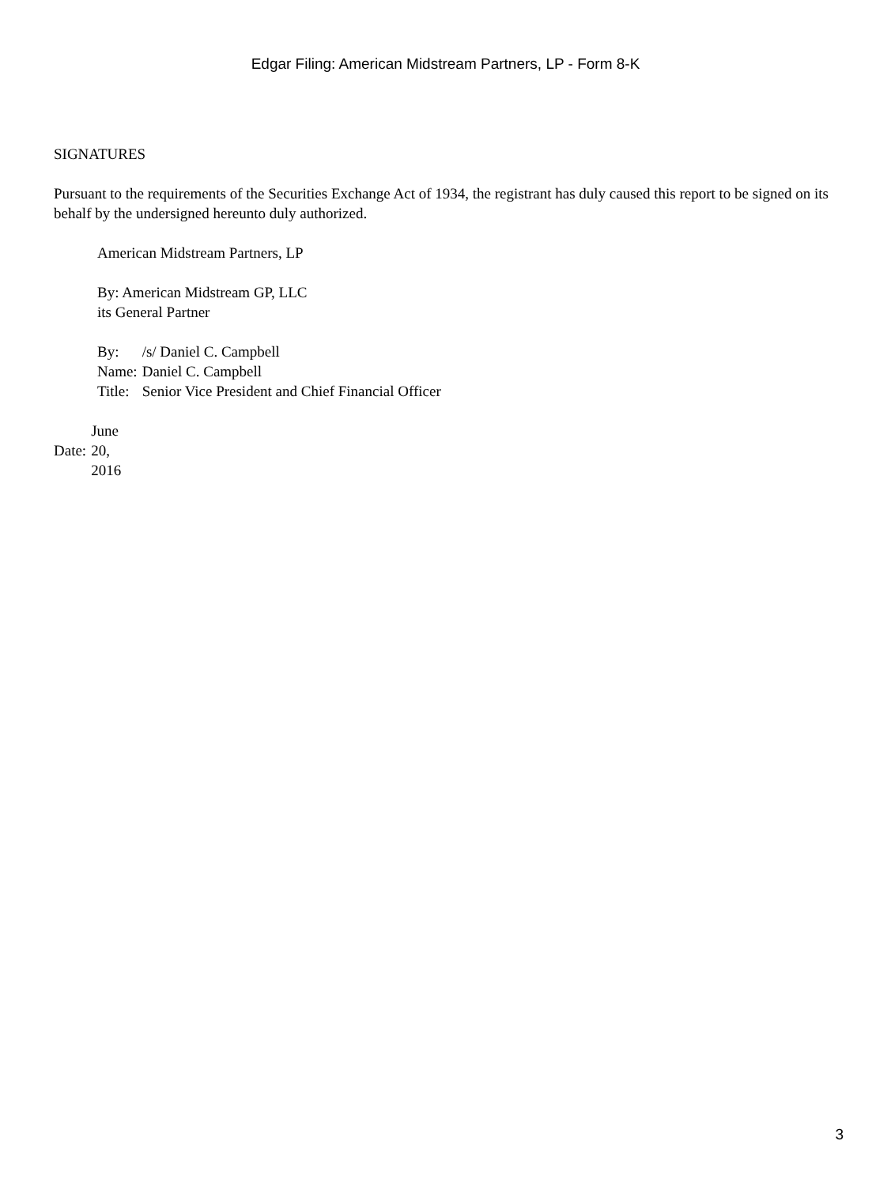Edgar Filing: American Midstream Partners, LP - Form 8-K
SIGNATURES
Pursuant to the requirements of the Securities Exchange Act of 1934, the registrant has duly caused this report to be signed on its behalf by the undersigned hereunto duly authorized.
American Midstream Partners, LP
By: American Midstream GP, LLC
its General Partner
| By: | /s/ Daniel C. Campbell |
| Name: | Daniel C. Campbell |
| Title: | Senior Vice President and Chief Financial Officer |
| Date: | June 20, 2016 |
3